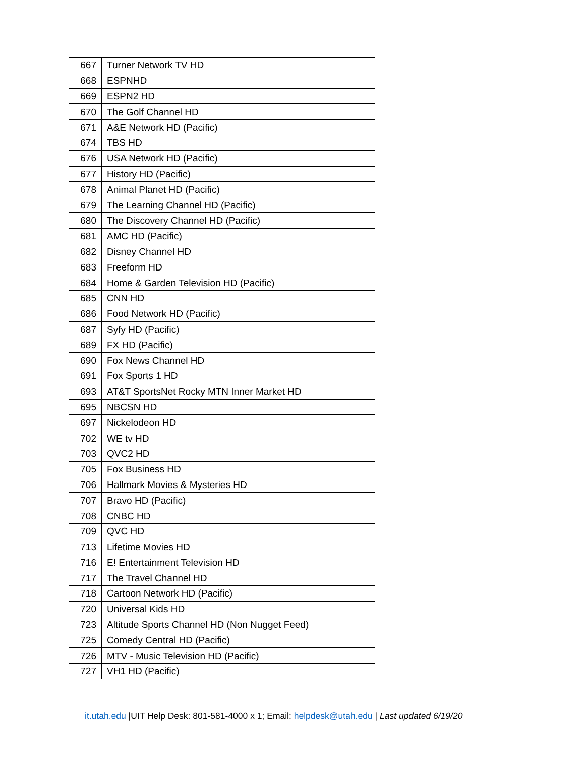| 667 | Turner Network TV HD |
| 668 | ESPNHD |
| 669 | ESPN2 HD |
| 670 | The Golf Channel HD |
| 671 | A&E Network HD (Pacific) |
| 674 | TBS HD |
| 676 | USA Network HD (Pacific) |
| 677 | History HD (Pacific) |
| 678 | Animal Planet HD (Pacific) |
| 679 | The Learning Channel HD (Pacific) |
| 680 | The Discovery Channel HD (Pacific) |
| 681 | AMC HD (Pacific) |
| 682 | Disney Channel HD |
| 683 | Freeform HD |
| 684 | Home & Garden Television HD (Pacific) |
| 685 | CNN HD |
| 686 | Food Network HD (Pacific) |
| 687 | Syfy HD (Pacific) |
| 689 | FX HD (Pacific) |
| 690 | Fox News Channel HD |
| 691 | Fox Sports 1 HD |
| 693 | AT&T SportsNet Rocky MTN Inner Market HD |
| 695 | NBCSN HD |
| 697 | Nickelodeon HD |
| 702 | WE tv HD |
| 703 | QVC2 HD |
| 705 | Fox Business HD |
| 706 | Hallmark Movies & Mysteries HD |
| 707 | Bravo HD (Pacific) |
| 708 | CNBC HD |
| 709 | QVC HD |
| 713 | Lifetime Movies HD |
| 716 | E! Entertainment Television HD |
| 717 | The Travel Channel HD |
| 718 | Cartoon Network HD (Pacific) |
| 720 | Universal Kids HD |
| 723 | Altitude Sports Channel HD (Non Nugget Feed) |
| 725 | Comedy Central HD (Pacific) |
| 726 | MTV - Music Television HD (Pacific) |
| 727 | VH1 HD (Pacific) |
it.utah.edu |UIT Help Desk: 801-581-4000 x 1; Email: helpdesk@utah.edu | Last updated 6/19/20